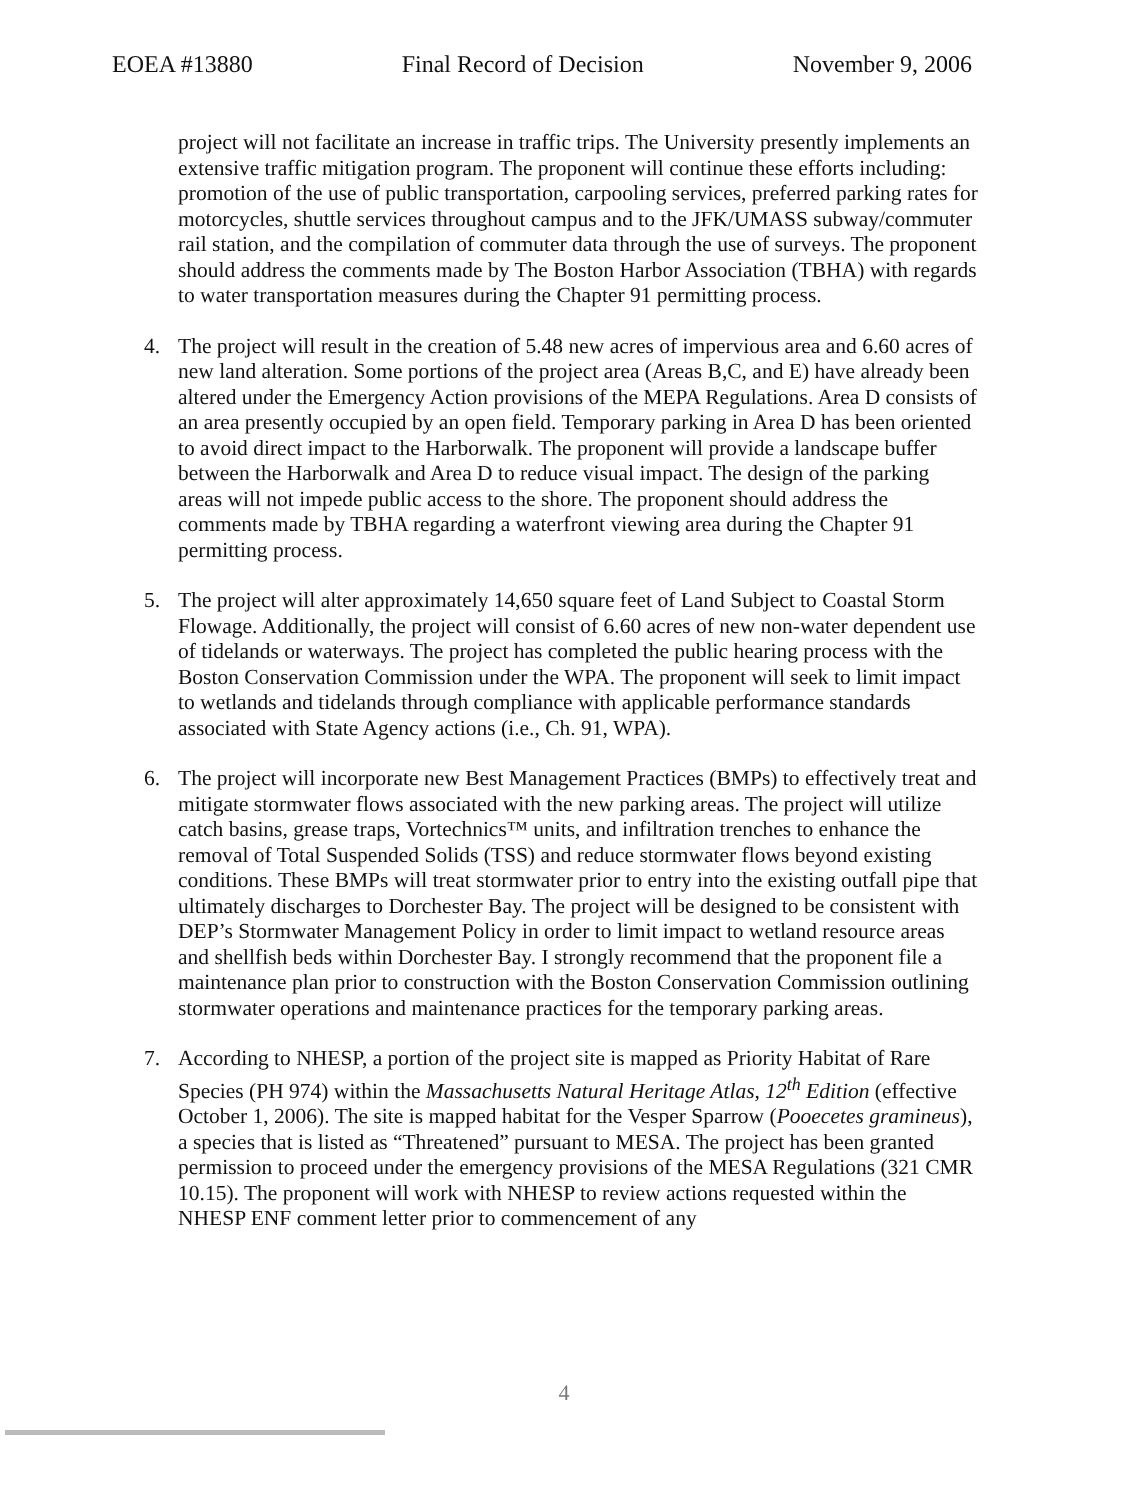EOEA #13880 Final Record of Decision November 9, 2006
project will not facilitate an increase in traffic trips. The University presently implements an extensive traffic mitigation program. The proponent will continue these efforts including: promotion of the use of public transportation, carpooling services, preferred parking rates for motorcycles, shuttle services throughout campus and to the JFK/UMASS subway/commuter rail station, and the compilation of commuter data through the use of surveys. The proponent should address the comments made by The Boston Harbor Association (TBHA) with regards to water transportation measures during the Chapter 91 permitting process.
4. The project will result in the creation of 5.48 new acres of impervious area and 6.60 acres of new land alteration. Some portions of the project area (Areas B,C, and E) have already been altered under the Emergency Action provisions of the MEPA Regulations. Area D consists of an area presently occupied by an open field. Temporary parking in Area D has been oriented to avoid direct impact to the Harborwalk. The proponent will provide a landscape buffer between the Harborwalk and Area D to reduce visual impact. The design of the parking areas will not impede public access to the shore. The proponent should address the comments made by TBHA regarding a waterfront viewing area during the Chapter 91 permitting process.
5. The project will alter approximately 14,650 square feet of Land Subject to Coastal Storm Flowage. Additionally, the project will consist of 6.60 acres of new non-water dependent use of tidelands or waterways. The project has completed the public hearing process with the Boston Conservation Commission under the WPA. The proponent will seek to limit impact to wetlands and tidelands through compliance with applicable performance standards associated with State Agency actions (i.e., Ch. 91, WPA).
6. The project will incorporate new Best Management Practices (BMPs) to effectively treat and mitigate stormwater flows associated with the new parking areas. The project will utilize catch basins, grease traps, Vortechnics™ units, and infiltration trenches to enhance the removal of Total Suspended Solids (TSS) and reduce stormwater flows beyond existing conditions. These BMPs will treat stormwater prior to entry into the existing outfall pipe that ultimately discharges to Dorchester Bay. The project will be designed to be consistent with DEP’s Stormwater Management Policy in order to limit impact to wetland resource areas and shellfish beds within Dorchester Bay. I strongly recommend that the proponent file a maintenance plan prior to construction with the Boston Conservation Commission outlining stormwater operations and maintenance practices for the temporary parking areas.
7. According to NHESP, a portion of the project site is mapped as Priority Habitat of Rare Species (PH 974) within the Massachusetts Natural Heritage Atlas, 12<sup>th</sup> Edition (effective October 1, 2006). The site is mapped habitat for the Vesper Sparrow (Pooecetes gramineus), a species that is listed as “Threatened” pursuant to MESA. The project has been granted permission to proceed under the emergency provisions of the MESA Regulations (321 CMR 10.15). The proponent will work with NHESP to review actions requested within the NHESP ENF comment letter prior to commencement of any
4